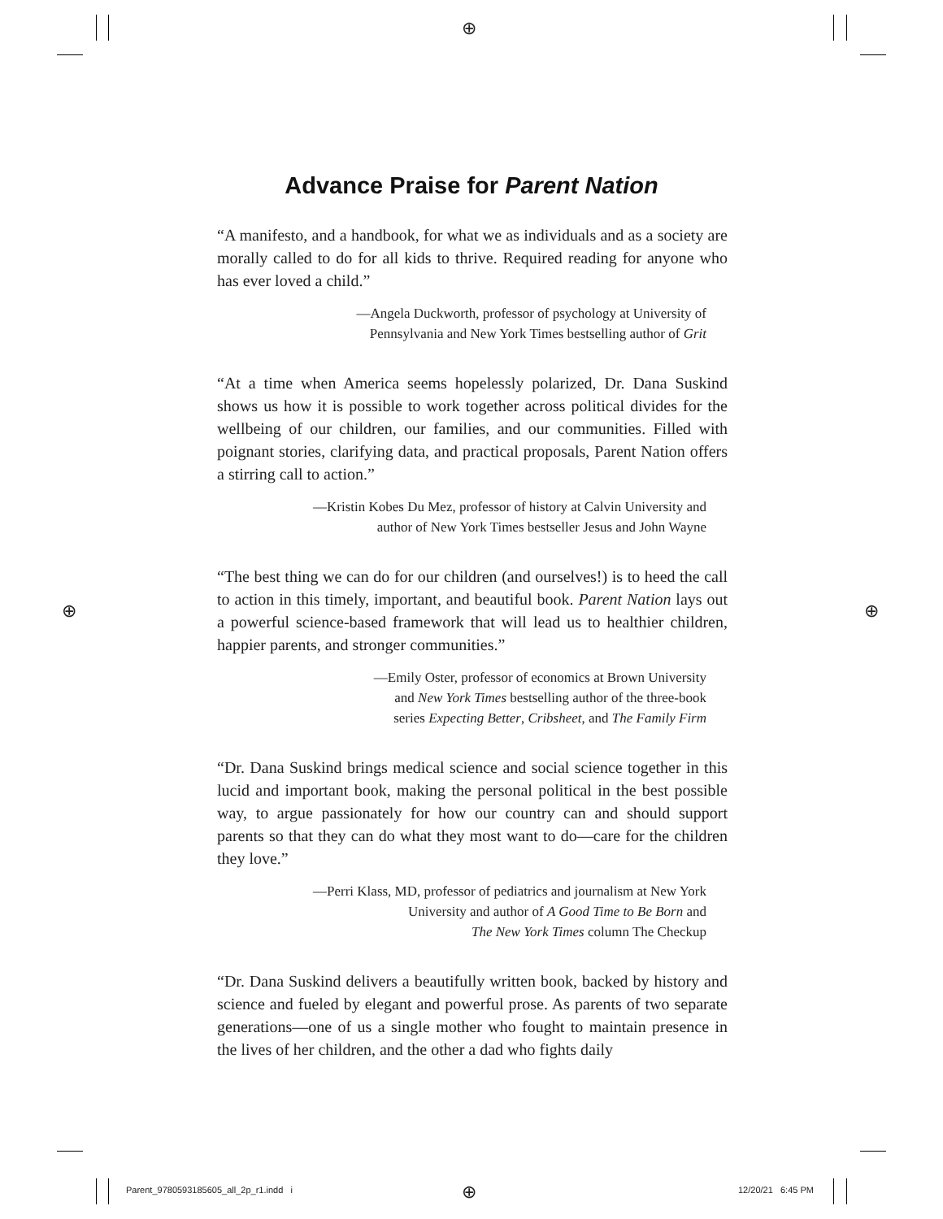⊕
⊕ ⊕
⊕
Advance Praise for Parent Nation
“A manifesto, and a handbook, for what we as individuals and as a society are morally called to do for all kids to thrive. Required reading for anyone who has ever loved a child.”
—Angela Duckworth, professor of psychology at University of
Pennsylvania and New York Times bestselling author of Grit
“At a time when America seems hopelessly polarized, Dr. Dana Suskind shows us how it is possible to work together across political divides for the wellbeing of our children, our families, and our communities. Filled with poignant stories, clarifying data, and practical proposals, Parent Nation offers a stirring call to action.”
—Kristin Kobes Du Mez, professor of history at Calvin University and
author of New York Times bestseller Jesus and John Wayne
“The best thing we can do for our children (and ourselves!) is to heed the call to action in this timely, important, and beautiful book. Parent Nation lays out a powerful science-based framework that will lead us to healthier children, happier parents, and stronger communities.”
—Emily Oster, professor of economics at Brown University
and New York Times bestselling author of the three-book
series Expecting Better, Cribsheet, and The Family Firm
“Dr. Dana Suskind brings medical science and social science together in this lucid and important book, making the personal political in the best possible way, to argue passionately for how our country can and should support parents so that they can do what they most want to do—care for the children they love.”
—Perri Klass, MD, professor of pediatrics and journalism at New York
University and author of A Good Time to Be Born and
The New York Times column The Checkup
“Dr. Dana Suskind delivers a beautifully written book, backed by history and science and fueled by elegant and powerful prose. As parents of two separate generations—one of us a single mother who fought to maintain presence in the lives of her children, and the other a dad who fights daily
Parent_9780593185605_all_2p_r1.indd i
12/20/21 6:45 PM